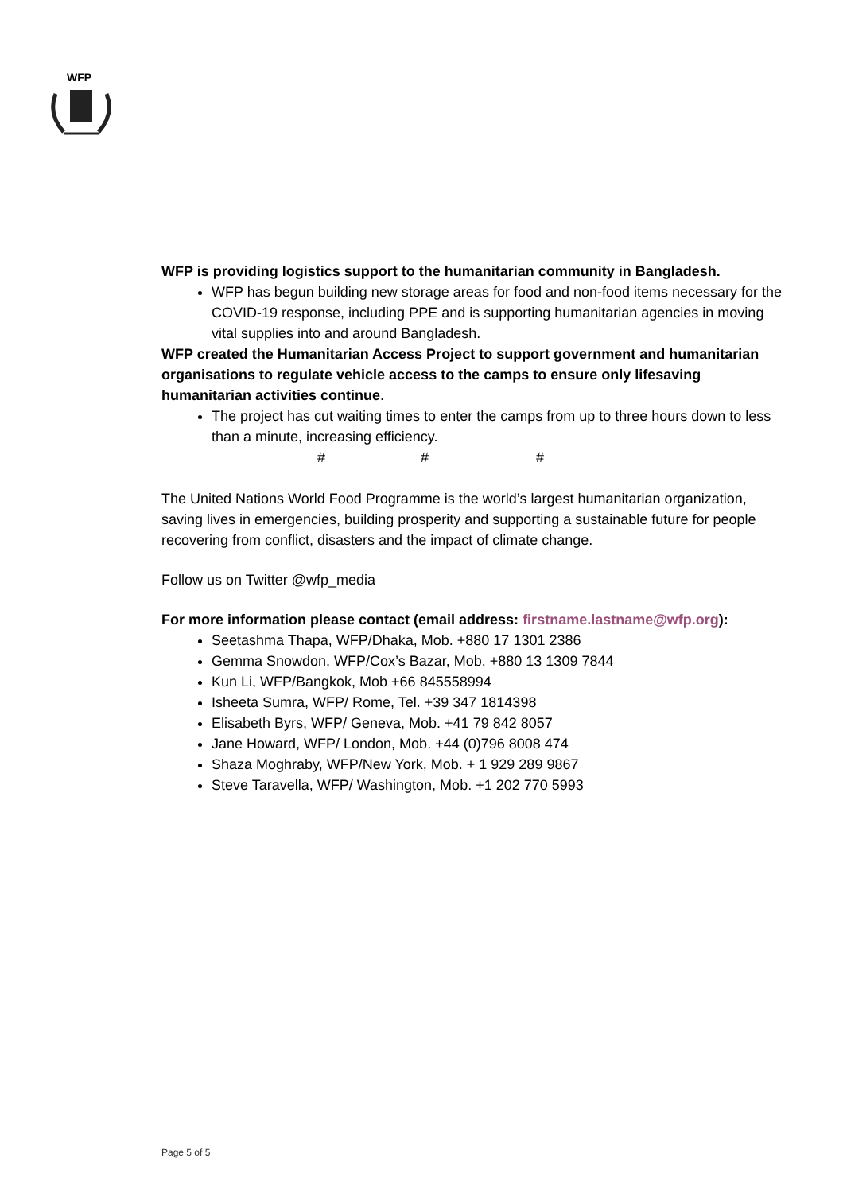WFP
WFP is providing logistics support to the humanitarian community in Bangladesh.
WFP has begun building new storage areas for food and non-food items necessary for the COVID-19 response, including PPE and is supporting humanitarian agencies in moving vital supplies into and around Bangladesh.
WFP created the Humanitarian Access Project to support government and humanitarian organisations to regulate vehicle access to the camps to ensure only lifesaving humanitarian activities continue.
The project has cut waiting times to enter the camps from up to three hours down to less than a minute, increasing efficiency.
# # #
The United Nations World Food Programme is the world’s largest humanitarian organization, saving lives in emergencies, building prosperity and supporting a sustainable future for people recovering from conflict, disasters and the impact of climate change.
Follow us on Twitter @wfp_media
For more information please contact (email address: firstname.lastname@wfp.org):
Seetashma Thapa, WFP/Dhaka, Mob. +880 17 1301 2386
Gemma Snowdon, WFP/Cox’s Bazar, Mob. +880 13 1309 7844
Kun Li, WFP/Bangkok, Mob +66 845558994
Isheeta Sumra, WFP/ Rome, Tel. +39 347 1814398
Elisabeth Byrs, WFP/ Geneva, Mob. +41 79 842 8057
Jane Howard, WFP/ London, Mob. +44 (0)796 8008 474
Shaza Moghraby, WFP/New York, Mob. + 1 929 289 9867
Steve Taravella, WFP/ Washington, Mob. +1 202 770 5993
Page 5 of 5